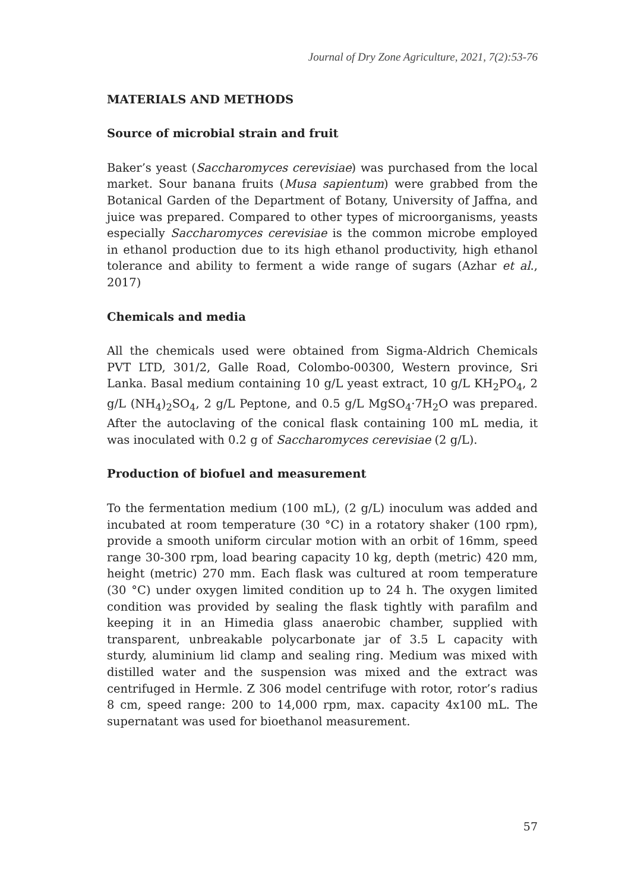Journal of Dry Zone Agriculture, 2021, 7(2):53-76
MATERIALS AND METHODS
Source of microbial strain and fruit
Baker’s yeast (Saccharomyces cerevisiae) was purchased from the local market. Sour banana fruits (Musa sapientum) were grabbed from the Botanical Garden of the Department of Botany, University of Jaffna, and juice was prepared. Compared to other types of microorganisms, yeasts especially Saccharomyces cerevisiae is the common microbe employed in ethanol production due to its high ethanol productivity, high ethanol tolerance and ability to ferment a wide range of sugars (Azhar et al., 2017)
Chemicals and media
All the chemicals used were obtained from Sigma-Aldrich Chemicals PVT LTD, 301/2, Galle Road, Colombo-00300, Western province, Sri Lanka. Basal medium containing 10 g/L yeast extract, 10 g/L KH<sub>2</sub>PO<sub>4</sub>, 2 g/L (NH<sub>4</sub>)<sub>2</sub>SO<sub>4</sub>, 2 g/L Peptone, and 0.5 g/L MgSO<sub>4</sub>·7H<sub>2</sub>O was prepared. After the autoclaving of the conical flask containing 100 mL media, it was inoculated with 0.2 g of Saccharomyces cerevisiae (2 g/L).
Production of biofuel and measurement
To the fermentation medium (100 mL), (2 g/L) inoculum was added and incubated at room temperature (30 °C) in a rotatory shaker (100 rpm), provide a smooth uniform circular motion with an orbit of 16mm, speed range 30-300 rpm, load bearing capacity 10 kg, depth (metric) 420 mm, height (metric) 270 mm. Each flask was cultured at room temperature (30 °C) under oxygen limited condition up to 24 h. The oxygen limited condition was provided by sealing the flask tightly with parafilm and keeping it in an Himedia glass anaerobic chamber, supplied with transparent, unbreakable polycarbonate jar of 3.5 L capacity with sturdy, aluminium lid clamp and sealing ring. Medium was mixed with distilled water and the suspension was mixed and the extract was centrifuged in Hermle. Z 306 model centrifuge with rotor, rotor’s radius 8 cm, speed range: 200 to 14,000 rpm, max. capacity 4x100 mL. The supernatant was used for bioethanol measurement.
57